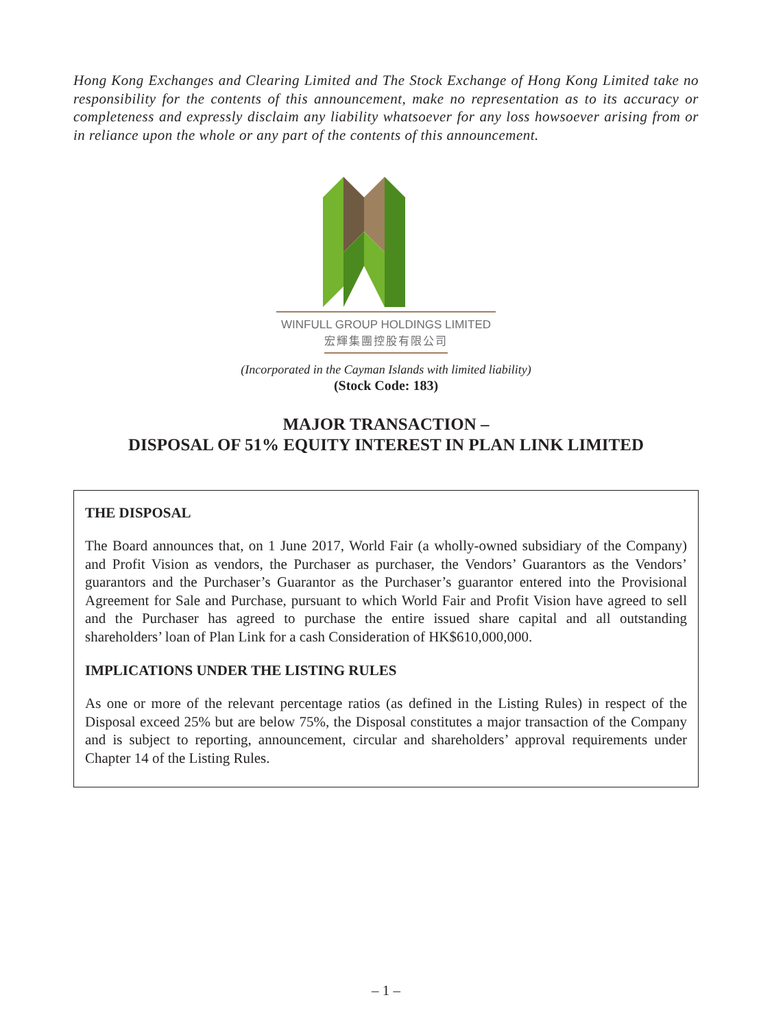Hong Kong Exchanges and Clearing Limited and The Stock Exchange of Hong Kong Limited take no responsibility for the contents of this announcement, make no representation as to its accuracy or completeness and expressly disclaim any liability whatsoever for any loss howsoever arising from or in reliance upon the whole or any part of the contents of this announcement.
WINFULL GROUP HOLDINGS LIMITED
宏輝集團控股有限公司
(Incorporated in the Cayman Islands with limited liability)
(Stock Code: 183)
MAJOR TRANSACTION –
DISPOSAL OF 51% EQUITY INTEREST IN PLAN LINK LIMITED
THE DISPOSAL
The Board announces that, on 1 June 2017, World Fair (a wholly-owned subsidiary of the Company) and Profit Vision as vendors, the Purchaser as purchaser, the Vendors’ Guarantors as the Vendors’ guarantors and the Purchaser’s Guarantor as the Purchaser’s guarantor entered into the Provisional Agreement for Sale and Purchase, pursuant to which World Fair and Profit Vision have agreed to sell and the Purchaser has agreed to purchase the entire issued share capital and all outstanding shareholders’ loan of Plan Link for a cash Consideration of HK$610,000,000.
IMPLICATIONS UNDER THE LISTING RULES
As one or more of the relevant percentage ratios (as defined in the Listing Rules) in respect of the Disposal exceed 25% but are below 75%, the Disposal constitutes a major transaction of the Company and is subject to reporting, announcement, circular and shareholders’ approval requirements under Chapter 14 of the Listing Rules.
– 1 –